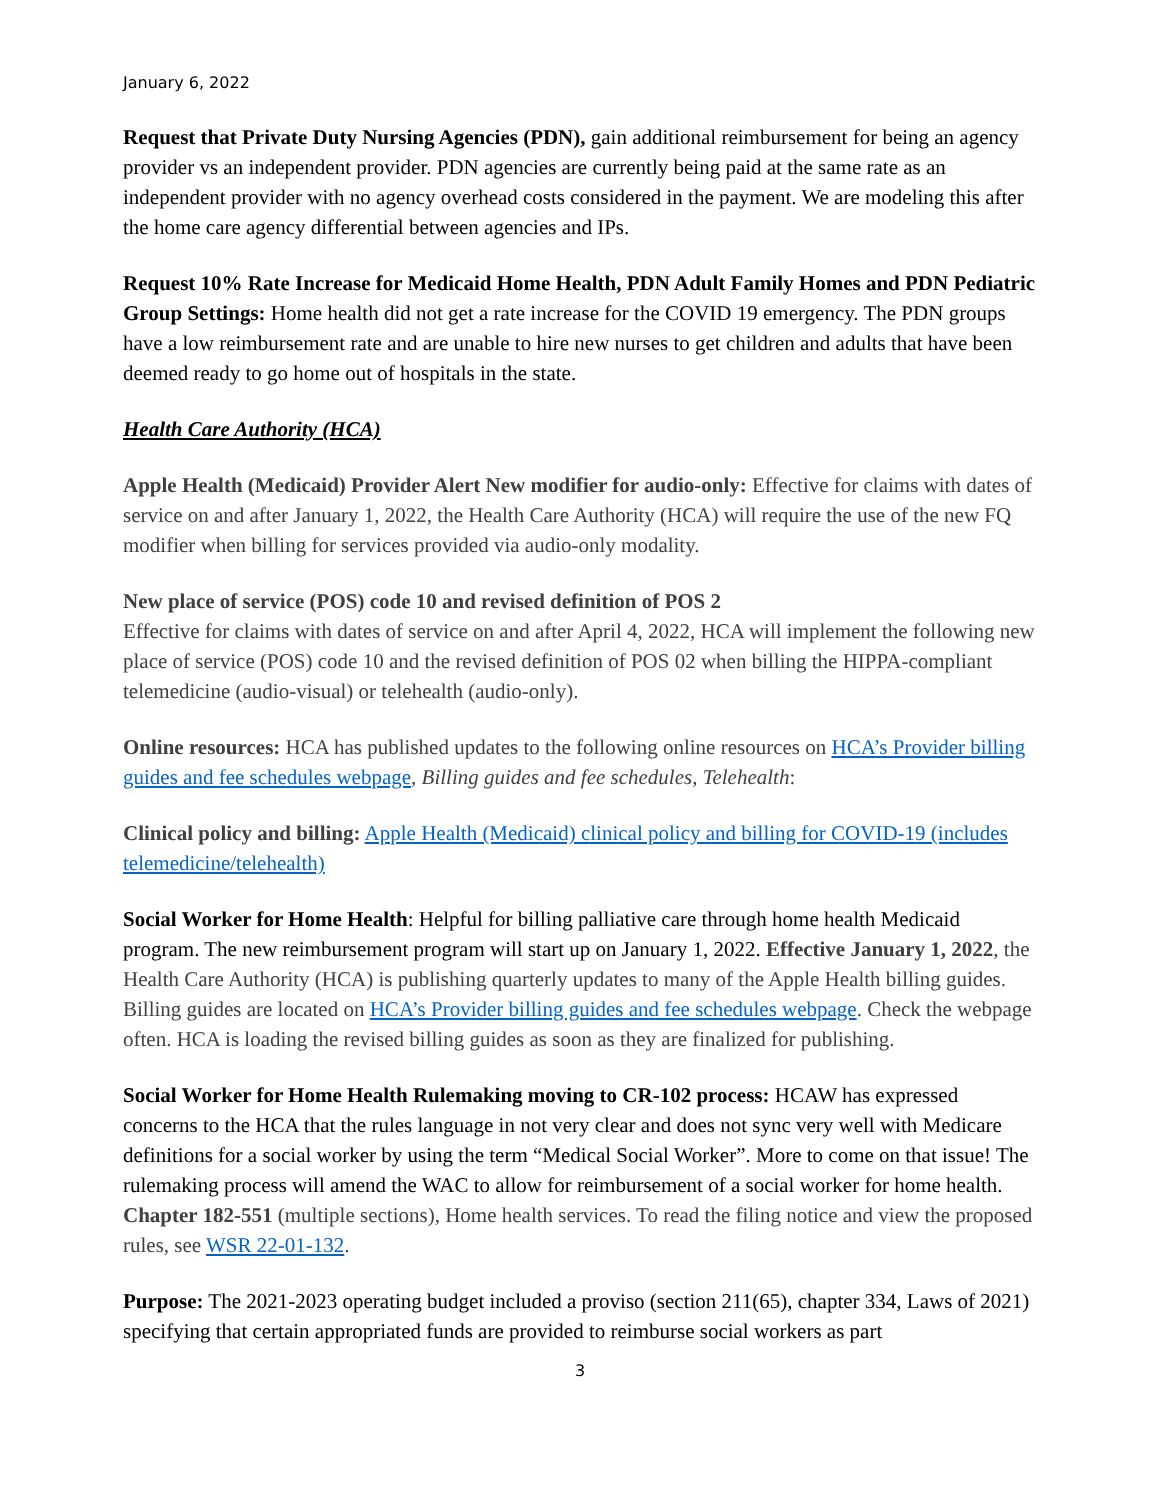January 6, 2022
Request that Private Duty Nursing Agencies (PDN), gain additional reimbursement for being an agency provider vs an independent provider. PDN agencies are currently being paid at the same rate as an independent provider with no agency overhead costs considered in the payment. We are modeling this after the home care agency differential between agencies and IPs.
Request 10% Rate Increase for Medicaid Home Health, PDN Adult Family Homes and PDN Pediatric Group Settings: Home health did not get a rate increase for the COVID 19 emergency. The PDN groups have a low reimbursement rate and are unable to hire new nurses to get children and adults that have been deemed ready to go home out of hospitals in the state.
Health Care Authority (HCA)
Apple Health (Medicaid) Provider Alert New modifier for audio-only: Effective for claims with dates of service on and after January 1, 2022, the Health Care Authority (HCA) will require the use of the new FQ modifier when billing for services provided via audio-only modality.
New place of service (POS) code 10 and revised definition of POS 2
Effective for claims with dates of service on and after April 4, 2022, HCA will implement the following new place of service (POS) code 10 and the revised definition of POS 02 when billing the HIPPA-compliant telemedicine (audio-visual) or telehealth (audio-only).
Online resources: HCA has published updates to the following online resources on HCA’s Provider billing guides and fee schedules webpage, Billing guides and fee schedules, Telehealth:
Clinical policy and billing: Apple Health (Medicaid) clinical policy and billing for COVID-19 (includes telemedicine/telehealth)
Social Worker for Home Health: Helpful for billing palliative care through home health Medicaid program. The new reimbursement program will start up on January 1, 2022. Effective January 1, 2022, the Health Care Authority (HCA) is publishing quarterly updates to many of the Apple Health billing guides. Billing guides are located on HCA’s Provider billing guides and fee schedules webpage. Check the webpage often. HCA is loading the revised billing guides as soon as they are finalized for publishing.
Social Worker for Home Health Rulemaking moving to CR-102 process: HCAW has expressed concerns to the HCA that the rules language in not very clear and does not sync very well with Medicare definitions for a social worker by using the term “Medical Social Worker”. More to come on that issue! The rulemaking process will amend the WAC to allow for reimbursement of a social worker for home health. Chapter 182-551 (multiple sections), Home health services. To read the filing notice and view the proposed rules, see WSR 22-01-132.
Purpose: The 2021-2023 operating budget included a proviso (section 211(65), chapter 334, Laws of 2021) specifying that certain appropriated funds are provided to reimburse social workers as part
3